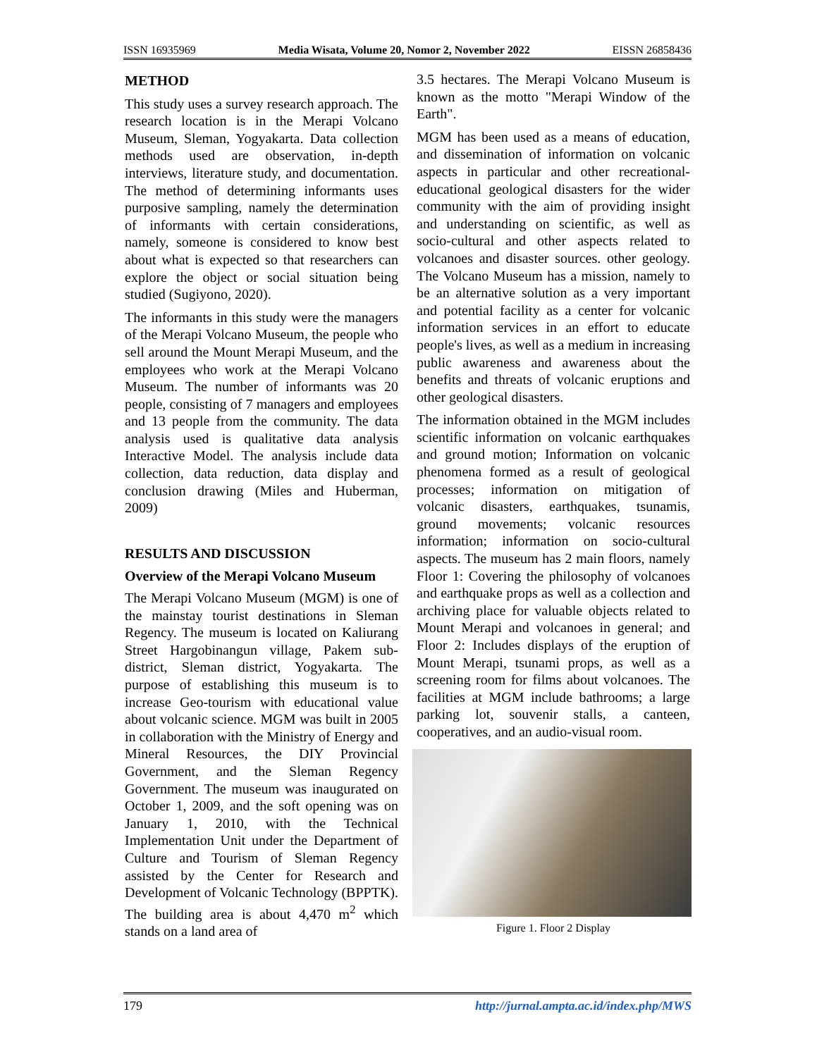ISSN 16935969 Media Wisata, Volume 20, Nomor 2, November 2022 EISSN 26858436
METHOD
This study uses a survey research approach. The research location is in the Merapi Volcano Museum, Sleman, Yogyakarta. Data collection methods used are observation, in-depth interviews, literature study, and documentation. The method of determining informants uses purposive sampling, namely the determination of informants with certain considerations, namely, someone is considered to know best about what is expected so that researchers can explore the object or social situation being studied (Sugiyono, 2020).
The informants in this study were the managers of the Merapi Volcano Museum, the people who sell around the Mount Merapi Museum, and the employees who work at the Merapi Volcano Museum. The number of informants was 20 people, consisting of 7 managers and employees and 13 people from the community. The data analysis used is qualitative data analysis Interactive Model. The analysis include data collection, data reduction, data display and conclusion drawing (Miles and Huberman, 2009)
RESULTS AND DISCUSSION
Overview of the Merapi Volcano Museum
The Merapi Volcano Museum (MGM) is one of the mainstay tourist destinations in Sleman Regency. The museum is located on Kaliurang Street Hargobinangun village, Pakem sub-district, Sleman district, Yogyakarta. The purpose of establishing this museum is to increase Geo-tourism with educational value about volcanic science. MGM was built in 2005 in collaboration with the Ministry of Energy and Mineral Resources, the DIY Provincial Government, and the Sleman Regency Government. The museum was inaugurated on October 1, 2009, and the soft opening was on January 1, 2010, with the Technical Implementation Unit under the Department of Culture and Tourism of Sleman Regency assisted by the Center for Research and Development of Volcanic Technology (BPPTK). The building area is about 4,470 m<sup>2</sup> which stands on a land area of
3.5 hectares. The Merapi Volcano Museum is known as the motto "Merapi Window of the Earth".
MGM has been used as a means of education, and dissemination of information on volcanic aspects in particular and other recreational-educational geological disasters for the wider community with the aim of providing insight and understanding on scientific, as well as socio-cultural and other aspects related to volcanoes and disaster sources. other geology. The Volcano Museum has a mission, namely to be an alternative solution as a very important and potential facility as a center for volcanic information services in an effort to educate people's lives, as well as a medium in increasing public awareness and awareness about the benefits and threats of volcanic eruptions and other geological disasters.
The information obtained in the MGM includes scientific information on volcanic earthquakes and ground motion; Information on volcanic phenomena formed as a result of geological processes; information on mitigation of volcanic disasters, earthquakes, tsunamis, ground movements; volcanic resources information; information on socio-cultural aspects. The museum has 2 main floors, namely Floor 1: Covering the philosophy of volcanoes and earthquake props as well as a collection and archiving place for valuable objects related to Mount Merapi and volcanoes in general; and Floor 2: Includes displays of the eruption of Mount Merapi, tsunami props, as well as a screening room for films about volcanoes. The facilities at MGM include bathrooms; a large parking lot, souvenir stalls, a canteen, cooperatives, and an audio-visual room.
Figure 1. Floor 2 Display
179 http://jurnal.ampta.ac.id/index.php/MWS